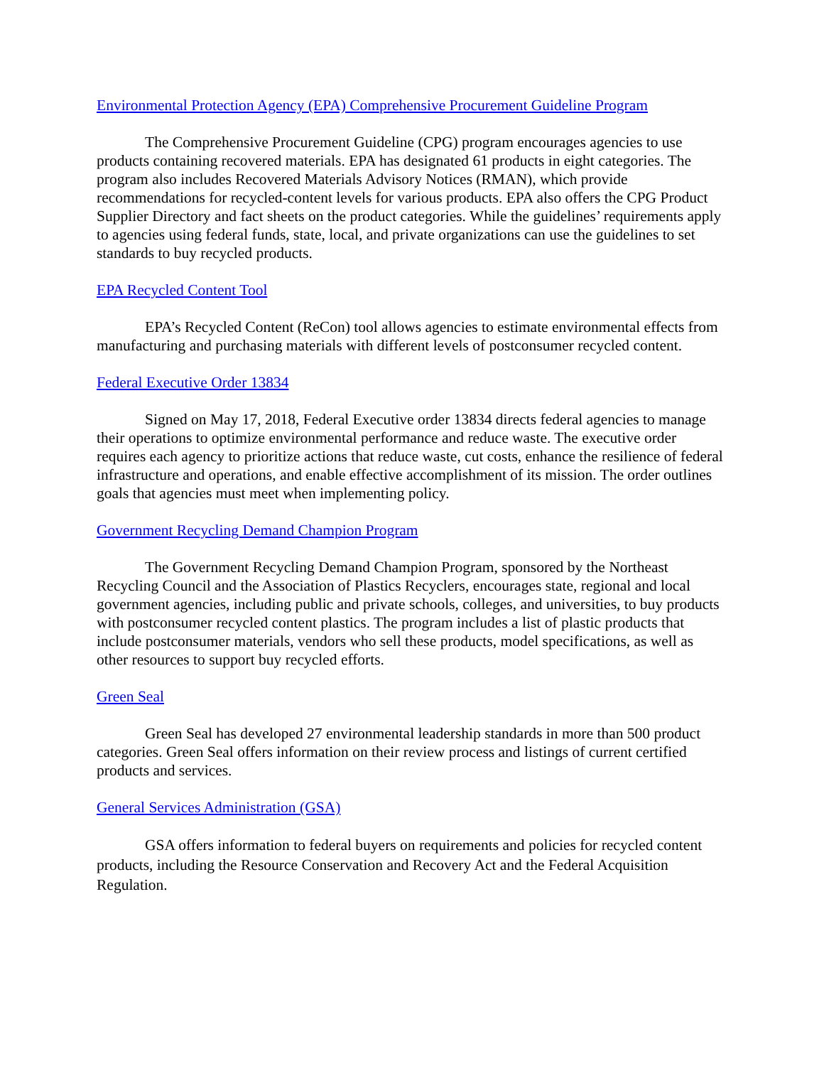Environmental Protection Agency (EPA) Comprehensive Procurement Guideline Program
The Comprehensive Procurement Guideline (CPG) program encourages agencies to use products containing recovered materials. EPA has designated 61 products in eight categories. The program also includes Recovered Materials Advisory Notices (RMAN), which provide recommendations for recycled-content levels for various products. EPA also offers the CPG Product Supplier Directory and fact sheets on the product categories. While the guidelines’ requirements apply to agencies using federal funds, state, local, and private organizations can use the guidelines to set standards to buy recycled products.
EPA Recycled Content Tool
EPA’s Recycled Content (ReCon) tool allows agencies to estimate environmental effects from manufacturing and purchasing materials with different levels of postconsumer recycled content.
Federal Executive Order 13834
Signed on May 17, 2018, Federal Executive order 13834 directs federal agencies to manage their operations to optimize environmental performance and reduce waste. The executive order requires each agency to prioritize actions that reduce waste, cut costs, enhance the resilience of federal infrastructure and operations, and enable effective accomplishment of its mission. The order outlines goals that agencies must meet when implementing policy.
Government Recycling Demand Champion Program
The Government Recycling Demand Champion Program, sponsored by the Northeast Recycling Council and the Association of Plastics Recyclers, encourages state, regional and local government agencies, including public and private schools, colleges, and universities, to buy products with postconsumer recycled content plastics. The program includes a list of plastic products that include postconsumer materials, vendors who sell these products, model specifications, as well as other resources to support buy recycled efforts.
Green Seal
Green Seal has developed 27 environmental leadership standards in more than 500 product categories. Green Seal offers information on their review process and listings of current certified products and services.
General Services Administration (GSA)
GSA offers information to federal buyers on requirements and policies for recycled content products, including the Resource Conservation and Recovery Act and the Federal Acquisition Regulation.